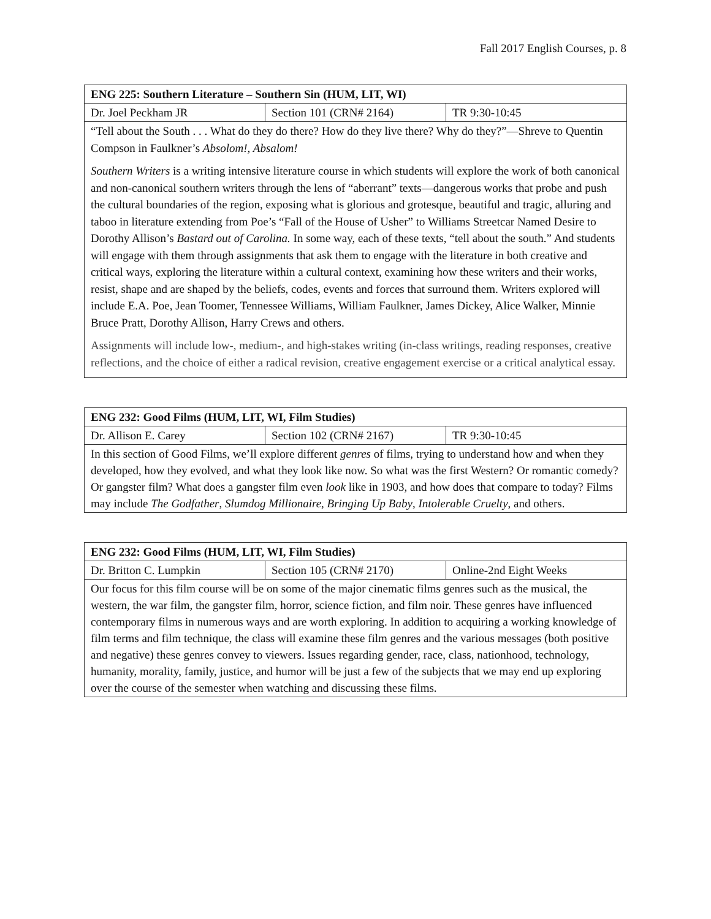Fall 2017 English Courses, p. 8
| ENG 225: Southern Literature – Southern Sin (HUM, LIT, WI) | | |
| --- | --- | --- |
| Dr. Joel Peckham JR | Section 101 (CRN# 2164) | TR 9:30-10:45 |
| “Tell about the South . . . What do they do there? How do they live there? Why do they?”—Shreve to Quentin Compson in Faulkner’s Absolom!, Absalom! Southern Writers is a writing intensive literature course in which students will explore the work of both canonical and non-canonical southern writers through the lens of “aberrant” texts—dangerous works that probe and push the cultural boundaries of the region, exposing what is glorious and grotesque, beautiful and tragic, alluring and taboo in literature extending from Poe’s “Fall of the House of Usher” to Williams Streetcar Named Desire to Dorothy Allison’s Bastard out of Carolina. In some way, each of these texts, “tell about the south.” And students will engage with them through assignments that ask them to engage with the literature in both creative and critical ways, exploring the literature within a cultural context, examining how these writers and their works, resist, shape and are shaped by the beliefs, codes, events and forces that surround them. Writers explored will include E.A. Poe, Jean Toomer, Tennessee Williams, William Faulkner, James Dickey, Alice Walker, Minnie Bruce Pratt, Dorothy Allison, Harry Crews and others. Assignments will include low-, medium-, and high-stakes writing (in-class writings, reading responses, creative reflections, and the choice of either a radical revision, creative engagement exercise or a critical analytical essay. | | |
| ENG 232: Good Films (HUM, LIT, WI, Film Studies) | | |
| --- | --- | --- |
| Dr. Allison E. Carey | Section 102 (CRN# 2167) | TR 9:30-10:45 |
| In this section of Good Films, we’ll explore different genres of films, trying to understand how and when they developed, how they evolved, and what they look like now. So what was the first Western? Or romantic comedy? Or gangster film? What does a gangster film even look like in 1903, and how does that compare to today? Films may include The Godfather , Slumdog Millionaire , Bringing Up Baby , Intolerable Cruelty , and others. | | |
| ENG 232: Good Films (HUM, LIT, WI, Film Studies) | | |
| --- | --- | --- |
| Dr. Britton C. Lumpkin | Section 105 (CRN# 2170) | Online-2nd Eight Weeks |
| Our focus for this film course will be on some of the major cinematic films genres such as the musical, the western, the war film, the gangster film, horror, science fiction, and film noir. These genres have influenced contemporary films in numerous ways and are worth exploring. In addition to acquiring a working knowledge of film terms and film technique, the class will examine these film genres and the various messages (both positive and negative) these genres convey to viewers. Issues regarding gender, race, class, nationhood, technology, humanity, morality, family, justice, and humor will be just a few of the subjects that we may end up exploring over the course of the semester when watching and discussing these films. | | |